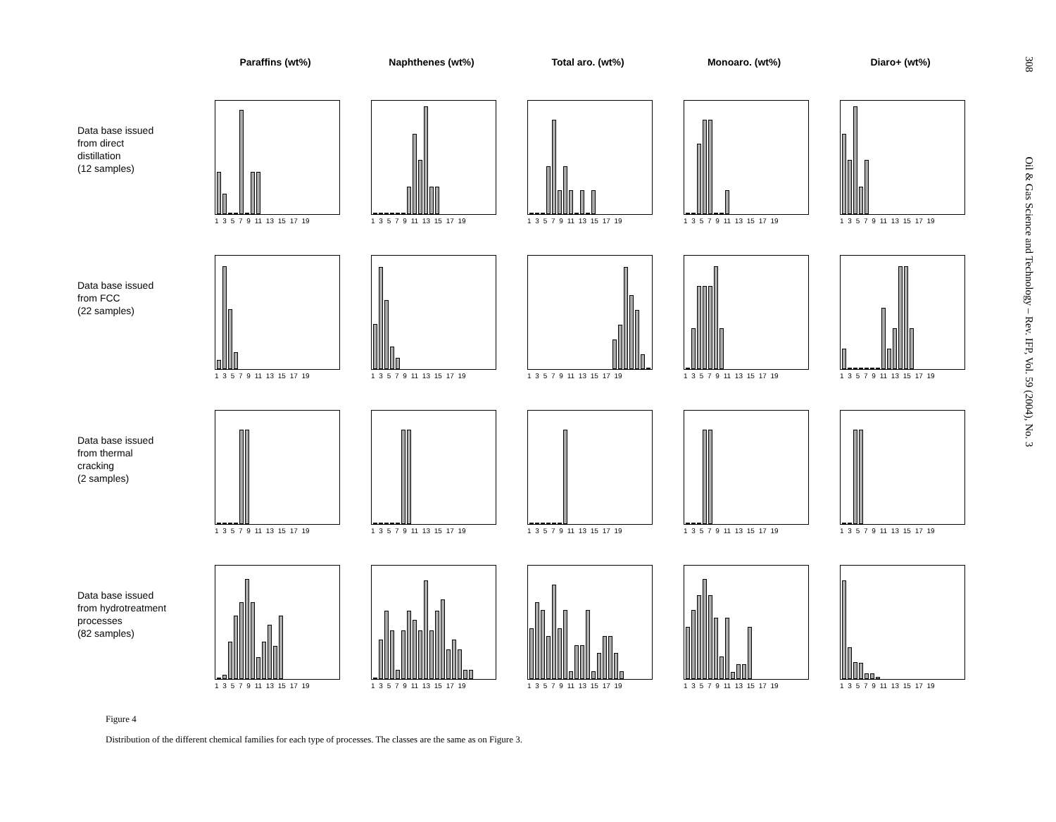Paraffins (wt%)
Naphthenes (wt%)
Total aro. (wt%)
Monoaro. (wt%)
Diaro+ (wt%)
Data base issued
from direct
distillation
(12 samples)
1 3 5 7 9 11 13 15 17 19
1 3 5 7 9 11 13 15 17 19
1 3 5 7 9 11 13 15 17 19
1 3 5 7 9 11 13 15 17 19
1 3 5 7 9 11 13 15 17 19
Data base issued
from FCC
(22 samples)
1 3 5 7 9 11 13 15 17 19
1 3 5 7 9 11 13 15 17 19
1 3 5 7 9 11 13 15 17 19
1 3 5 7 9 11 13 15 17 19
1 3 5 7 9 11 13 15 17 19
Data base issued
from thermal
cracking
(2 samples)
1 3 5 7 9 11 13 15 17 19
1 3 5 7 9 11 13 15 17 19
1 3 5 7 9 11 13 15 17 19
1 3 5 7 9 11 13 15 17 19
1 3 5 7 9 11 13 15 17 19
Data base issued
from hydrotreatment
processes
(82 samples)
1 3 5 7 9 11 13 15 17 19
1 3 5 7 9 11 13 15 17 19
1 3 5 7 9 11 13 15 17 19
1 3 5 7 9 11 13 15 17 19
1 3 5 7 9 11 13 15 17 19
308 Oil & Gas Science and Technology – Rev. IFP, Vol. 59 (2004), No. 3
Figure 4
Distribution of the different chemical families for each type of processes. The classes are the same as on Figure 3.